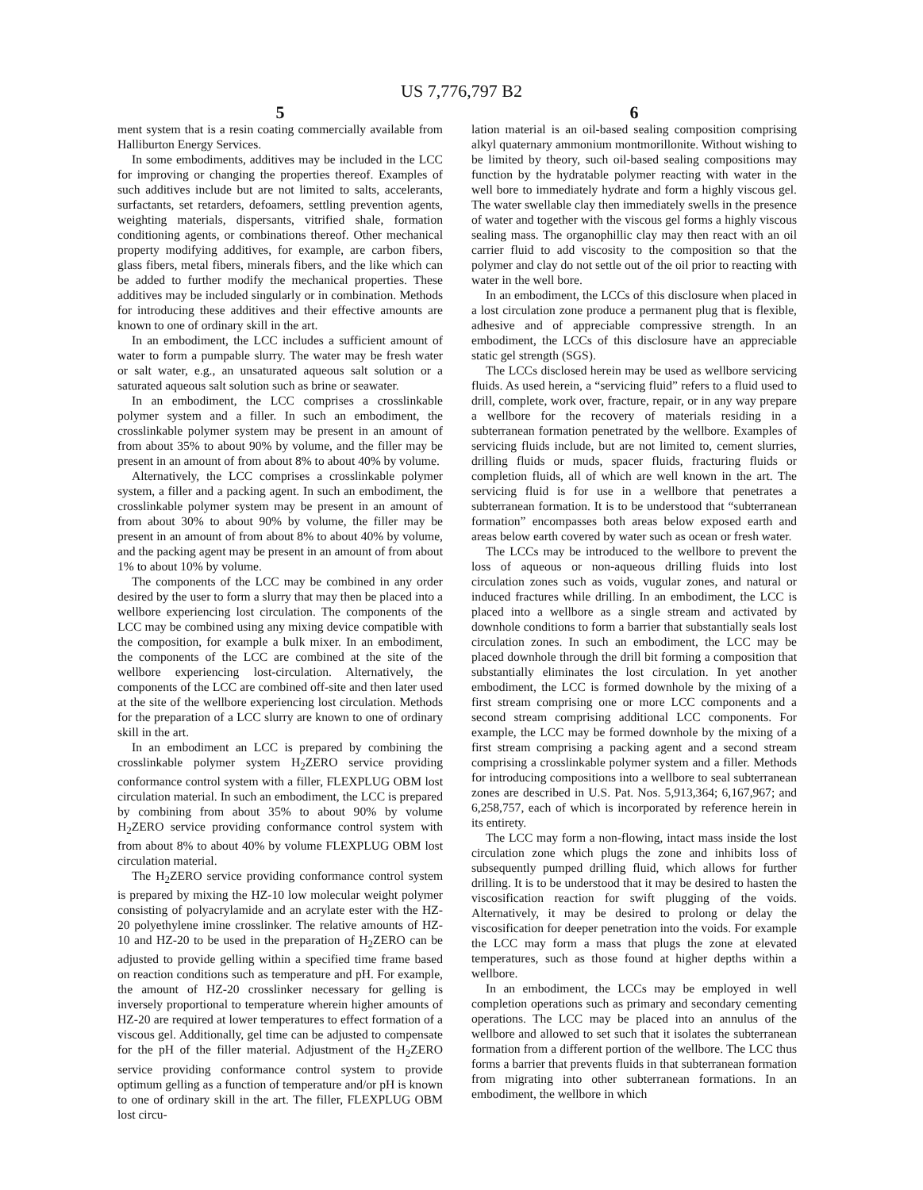US 7,776,797 B2
5
ment system that is a resin coating commercially available from Halliburton Energy Services.
In some embodiments, additives may be included in the LCC for improving or changing the properties thereof. Examples of such additives include but are not limited to salts, accelerants, surfactants, set retarders, defoamers, settling prevention agents, weighting materials, dispersants, vitrified shale, formation conditioning agents, or combinations thereof. Other mechanical property modifying additives, for example, are carbon fibers, glass fibers, metal fibers, minerals fibers, and the like which can be added to further modify the mechanical properties. These additives may be included singularly or in combination. Methods for introducing these additives and their effective amounts are known to one of ordinary skill in the art.
In an embodiment, the LCC includes a sufficient amount of water to form a pumpable slurry. The water may be fresh water or salt water, e.g., an unsaturated aqueous salt solution or a saturated aqueous salt solution such as brine or seawater.
In an embodiment, the LCC comprises a crosslinkable polymer system and a filler. In such an embodiment, the crosslinkable polymer system may be present in an amount of from about 35% to about 90% by volume, and the filler may be present in an amount of from about 8% to about 40% by volume.
Alternatively, the LCC comprises a crosslinkable polymer system, a filler and a packing agent. In such an embodiment, the crosslinkable polymer system may be present in an amount of from about 30% to about 90% by volume, the filler may be present in an amount of from about 8% to about 40% by volume, and the packing agent may be present in an amount of from about 1% to about 10% by volume.
The components of the LCC may be combined in any order desired by the user to form a slurry that may then be placed into a wellbore experiencing lost circulation. The components of the LCC may be combined using any mixing device compatible with the composition, for example a bulk mixer. In an embodiment, the components of the LCC are combined at the site of the wellbore experiencing lost-circulation. Alternatively, the components of the LCC are combined off-site and then later used at the site of the wellbore experiencing lost circulation. Methods for the preparation of a LCC slurry are known to one of ordinary skill in the art.
In an embodiment an LCC is prepared by combining the crosslinkable polymer system H<sub>2</sub>ZERO service providing conformance control system with a filler, FLEXPLUG OBM lost circulation material. In such an embodiment, the LCC is prepared by combining from about 35% to about 90% by volume H<sub>2</sub>ZERO service providing conformance control system with from about 8% to about 40% by volume FLEXPLUG OBM lost circulation material.
The H<sub>2</sub>ZERO service providing conformance control system is prepared by mixing the HZ-10 low molecular weight polymer consisting of polyacrylamide and an acrylate ester with the HZ-20 polyethylene imine crosslinker. The relative amounts of HZ-10 and HZ-20 to be used in the preparation of H<sub>2</sub>ZERO can be adjusted to provide gelling within a specified time frame based on reaction conditions such as temperature and pH. For example, the amount of HZ-20 crosslinker necessary for gelling is inversely proportional to temperature wherein higher amounts of HZ-20 are required at lower temperatures to effect formation of a viscous gel. Additionally, gel time can be adjusted to compensate for the pH of the filler material. Adjustment of the H<sub>2</sub>ZERO service providing conformance control system to provide optimum gelling as a function of temperature and/or pH is known to one of ordinary skill in the art. The filler, FLEXPLUG OBM lost circu-
6
lation material is an oil-based sealing composition comprising alkyl quaternary ammonium montmorillonite. Without wishing to be limited by theory, such oil-based sealing compositions may function by the hydratable polymer reacting with water in the well bore to immediately hydrate and form a highly viscous gel. The water swellable clay then immediately swells in the presence of water and together with the viscous gel forms a highly viscous sealing mass. The organophillic clay may then react with an oil carrier fluid to add viscosity to the composition so that the polymer and clay do not settle out of the oil prior to reacting with water in the well bore.
In an embodiment, the LCCs of this disclosure when placed in a lost circulation zone produce a permanent plug that is flexible, adhesive and of appreciable compressive strength. In an embodiment, the LCCs of this disclosure have an appreciable static gel strength (SGS).
The LCCs disclosed herein may be used as wellbore servicing fluids. As used herein, a “servicing fluid” refers to a fluid used to drill, complete, work over, fracture, repair, or in any way prepare a wellbore for the recovery of materials residing in a subterranean formation penetrated by the wellbore. Examples of servicing fluids include, but are not limited to, cement slurries, drilling fluids or muds, spacer fluids, fracturing fluids or completion fluids, all of which are well known in the art. The servicing fluid is for use in a wellbore that penetrates a subterranean formation. It is to be understood that “subterranean formation” encompasses both areas below exposed earth and areas below earth covered by water such as ocean or fresh water.
The LCCs may be introduced to the wellbore to prevent the loss of aqueous or non-aqueous drilling fluids into lost circulation zones such as voids, vugular zones, and natural or induced fractures while drilling. In an embodiment, the LCC is placed into a wellbore as a single stream and activated by downhole conditions to form a barrier that substantially seals lost circulation zones. In such an embodiment, the LCC may be placed downhole through the drill bit forming a composition that substantially eliminates the lost circulation. In yet another embodiment, the LCC is formed downhole by the mixing of a first stream comprising one or more LCC components and a second stream comprising additional LCC components. For example, the LCC may be formed downhole by the mixing of a first stream comprising a packing agent and a second stream comprising a crosslinkable polymer system and a filler. Methods for introducing compositions into a wellbore to seal subterranean zones are described in U.S. Pat. Nos. 5,913,364; 6,167,967; and 6,258,757, each of which is incorporated by reference herein in its entirety.
The LCC may form a non-flowing, intact mass inside the lost circulation zone which plugs the zone and inhibits loss of subsequently pumped drilling fluid, which allows for further drilling. It is to be understood that it may be desired to hasten the viscosification reaction for swift plugging of the voids. Alternatively, it may be desired to prolong or delay the viscosification for deeper penetration into the voids. For example the LCC may form a mass that plugs the zone at elevated temperatures, such as those found at higher depths within a wellbore.
In an embodiment, the LCCs may be employed in well completion operations such as primary and secondary cementing operations. The LCC may be placed into an annulus of the wellbore and allowed to set such that it isolates the subterranean formation from a different portion of the wellbore. The LCC thus forms a barrier that prevents fluids in that subterranean formation from migrating into other subterranean formations. In an embodiment, the wellbore in which